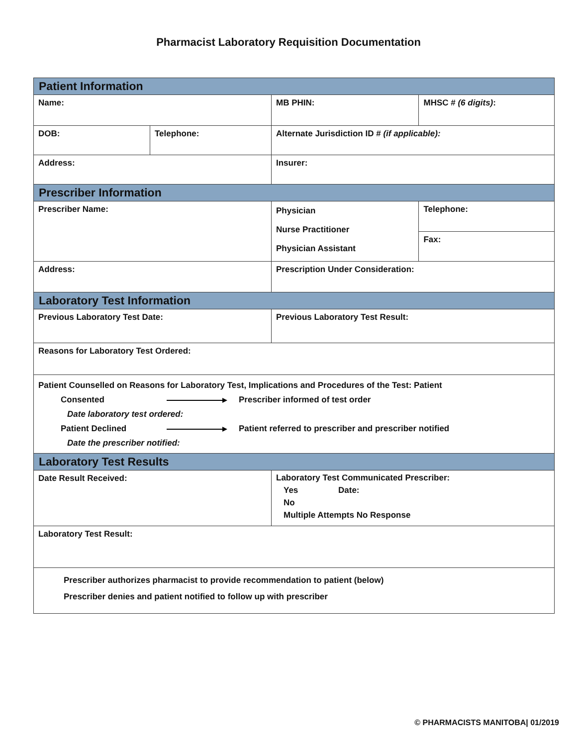Pharmacist Laboratory Requisition Documentation
| Patient Information | | | |
| Name: | | MB PHIN: | MHSC # (6 digits) : |
| DOB: | Telephone: | Alternate Jurisdiction ID # (if applicable): | |
| Address: | | Insurer: | |
| Prescriber Information | | | |
| Prescriber Name: | | Physician Nurse Practitioner Physician Assistant | Telephone: |
| | | | Fax: |
| Address: | | Prescription Under Consideration: | |
| Laboratory Test Information | | | |
| Previous Laboratory Test Date: | | Previous Laboratory Test Result: | |
| Reasons for Laboratory Test Ordered: | | | |
| Patient Counselled on Reasons for Laboratory Test, Implications and Procedures of the Test: Patient Consented Prescriber informed of test order Date laboratory test ordered: Patient Declined Patient referred to prescriber and prescriber notified Date the prescriber notified: | | | |
| Laboratory Test Results | | | |
| Date Result Received: | | Laboratory Test Communicated Prescriber: Yes Date: No Multiple Attempts No Response | |
| Laboratory Test Result: | | | |
| Prescriber authorizes pharmacist to provide recommendation to patient (below) Prescriber denies and patient notified to follow up with prescriber | | | |
© PHARMACISTS MANITOBA| 01/2019